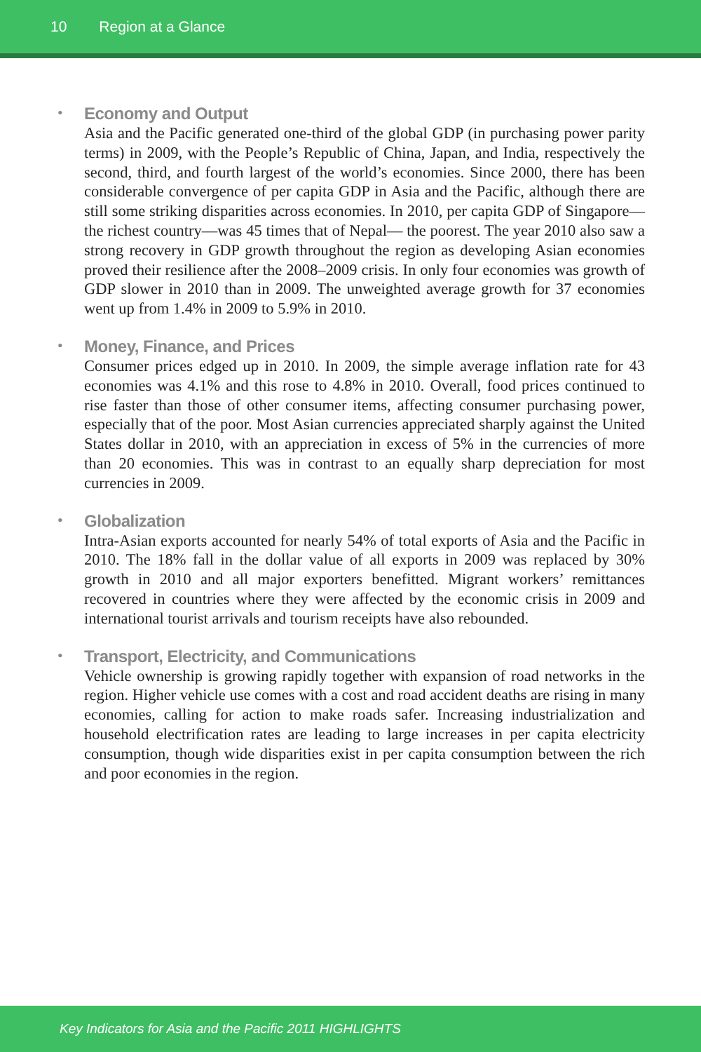10 Region at a Glance
•
Economy and Output
Asia and the Pacific generated one-third of the global GDP (in purchasing power parity terms) in 2009, with the People’s Republic of China, Japan, and India, respectively the second, third, and fourth largest of the world’s economies. Since 2000, there has been considerable convergence of per capita GDP in Asia and the Pacific, although there are still some striking disparities across economies. In 2010, per capita GDP of Singapore—the richest country—was 45 times that of Nepal— the poorest. The year 2010 also saw a strong recovery in GDP growth throughout the region as developing Asian economies proved their resilience after the 2008–2009 crisis. In only four economies was growth of GDP slower in 2010 than in 2009. The unweighted average growth for 37 economies went up from 1.4% in 2009 to 5.9% in 2010.
•
Money, Finance, and Prices
Consumer prices edged up in 2010. In 2009, the simple average inflation rate for 43 economies was 4.1% and this rose to 4.8% in 2010. Overall, food prices continued to rise faster than those of other consumer items, affecting consumer purchasing power, especially that of the poor. Most Asian currencies appreciated sharply against the United States dollar in 2010, with an appreciation in excess of 5% in the currencies of more than 20 economies. This was in contrast to an equally sharp depreciation for most currencies in 2009.
•
Globalization
Intra-Asian exports accounted for nearly 54% of total exports of Asia and the Pacific in 2010. The 18% fall in the dollar value of all exports in 2009 was replaced by 30% growth in 2010 and all major exporters benefitted. Migrant workers’ remittances recovered in countries where they were affected by the economic crisis in 2009 and international tourist arrivals and tourism receipts have also rebounded.
•
Transport, Electricity, and Communications
Vehicle ownership is growing rapidly together with expansion of road networks in the region. Higher vehicle use comes with a cost and road accident deaths are rising in many economies, calling for action to make roads safer. Increasing industrialization and household electrification rates are leading to large increases in per capita electricity consumption, though wide disparities exist in per capita consumption between the rich and poor economies in the region.
Key Indicators for Asia and the Pacific 2011 HIGHLIGHTS